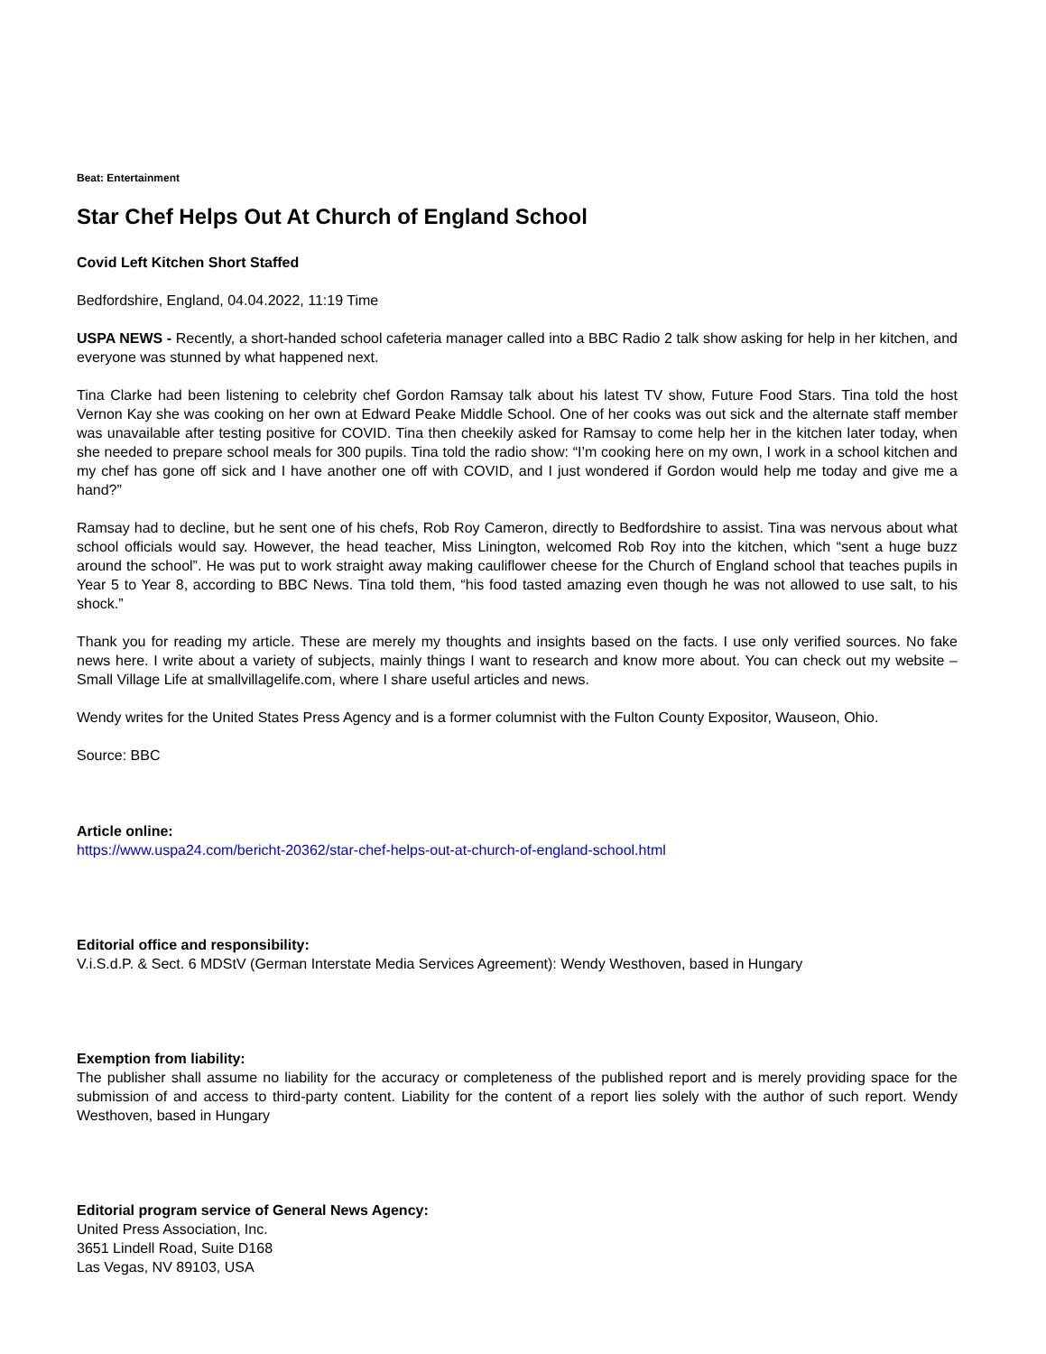Beat: Entertainment
Star Chef Helps Out At Church of England School
Covid Left Kitchen Short Staffed
Bedfordshire, England, 04.04.2022, 11:19 Time
USPA NEWS - Recently, a short-handed school cafeteria manager called into a BBC Radio 2 talk show asking for help in her kitchen, and everyone was stunned by what happened next.
Tina Clarke had been listening to celebrity chef Gordon Ramsay talk about his latest TV show, Future Food Stars. Tina told the host Vernon Kay she was cooking on her own at Edward Peake Middle School. One of her cooks was out sick and the alternate staff member was unavailable after testing positive for COVID. Tina then cheekily asked for Ramsay to come help her in the kitchen later today, when she needed to prepare school meals for 300 pupils. Tina told the radio show: “I’m cooking here on my own, I work in a school kitchen and my chef has gone off sick and I have another one off with COVID, and I just wondered if Gordon would help me today and give me a hand?”
Ramsay had to decline, but he sent one of his chefs, Rob Roy Cameron, directly to Bedfordshire to assist. Tina was nervous about what school officials would say. However, the head teacher, Miss Linington, welcomed Rob Roy into the kitchen, which “sent a huge buzz around the school”. He was put to work straight away making cauliflower cheese for the Church of England school that teaches pupils in Year 5 to Year 8, according to BBC News. Tina told them, “his food tasted amazing even though he was not allowed to use salt, to his shock.”
Thank you for reading my article. These are merely my thoughts and insights based on the facts. I use only verified sources. No fake news here. I write about a variety of subjects, mainly things I want to research and know more about. You can check out my website – Small Village Life at smallvillagelife.com, where I share useful articles and news.
Wendy writes for the United States Press Agency and is a former columnist with the Fulton County Expositor, Wauseon, Ohio.
Source: BBC
Article online:
https://www.uspa24.com/bericht-20362/star-chef-helps-out-at-church-of-england-school.html
Editorial office and responsibility:
V.i.S.d.P. & Sect. 6 MDStV (German Interstate Media Services Agreement): Wendy Westhoven, based in Hungary
Exemption from liability:
The publisher shall assume no liability for the accuracy or completeness of the published report and is merely providing space for the submission of and access to third-party content. Liability for the content of a report lies solely with the author of such report. Wendy Westhoven, based in Hungary
Editorial program service of General News Agency:
United Press Association, Inc.
3651 Lindell Road, Suite D168
Las Vegas, NV 89103, USA